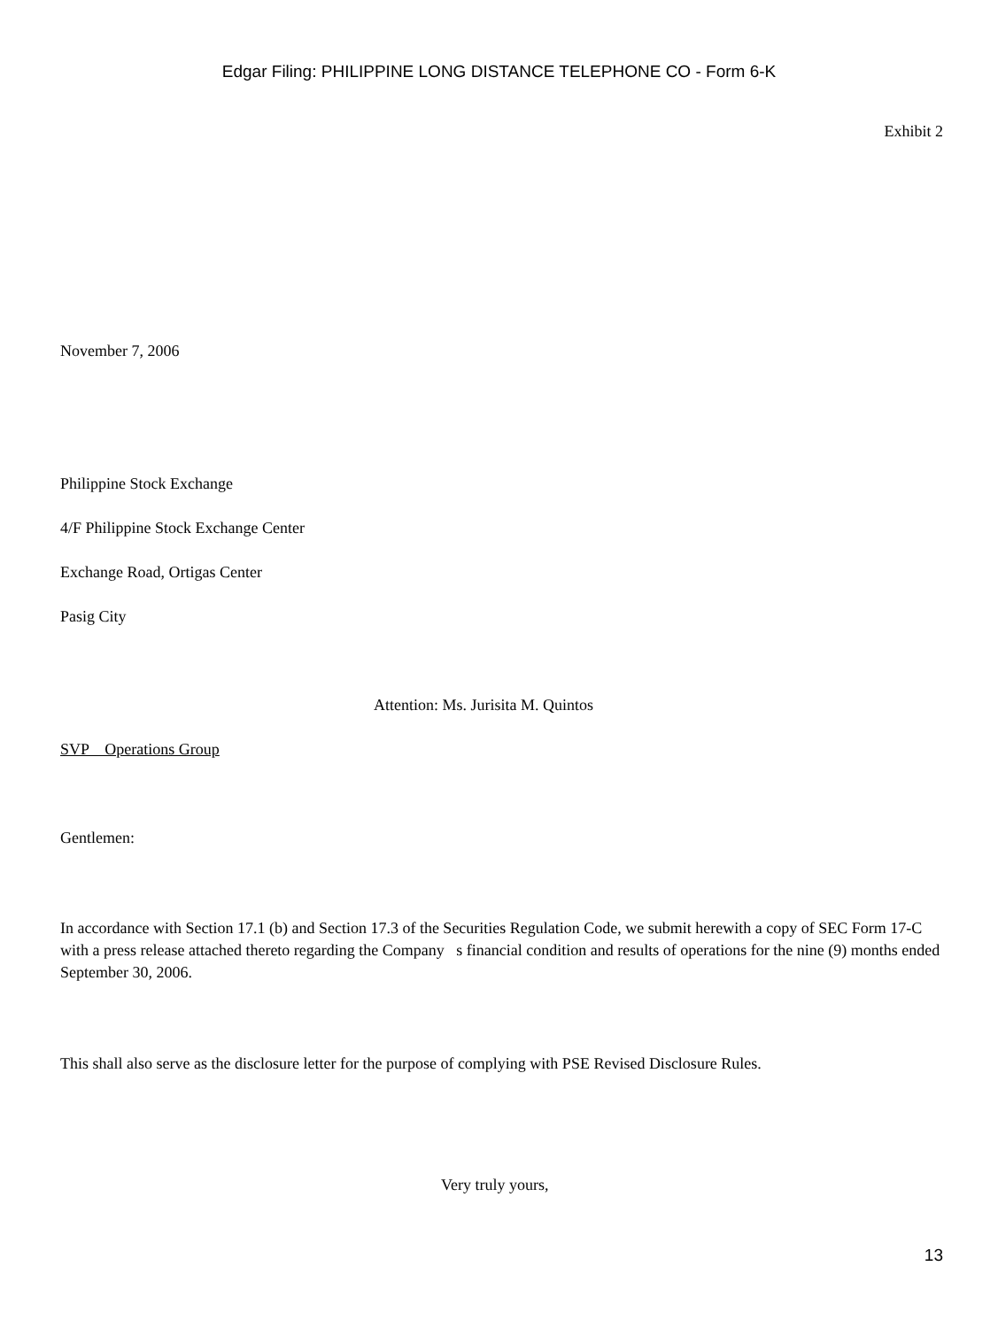Edgar Filing: PHILIPPINE LONG DISTANCE TELEPHONE CO - Form 6-K
Exhibit 2
November 7, 2006
Philippine Stock Exchange
4/F Philippine Stock Exchange Center
Exchange Road, Ortigas Center
Pasig City
Attention: Ms. Jurisita M. Quintos
SVP Operations Group
Gentlemen:
In accordance with Section 17.1 (b) and Section 17.3 of the Securities Regulation Code, we submit herewith a copy of SEC Form 17-C with a press release attached thereto regarding the Company s financial condition and results of operations for the nine (9) months ended September 30, 2006.
This shall also serve as the disclosure letter for the purpose of complying with PSE Revised Disclosure Rules.
Very truly yours,
13